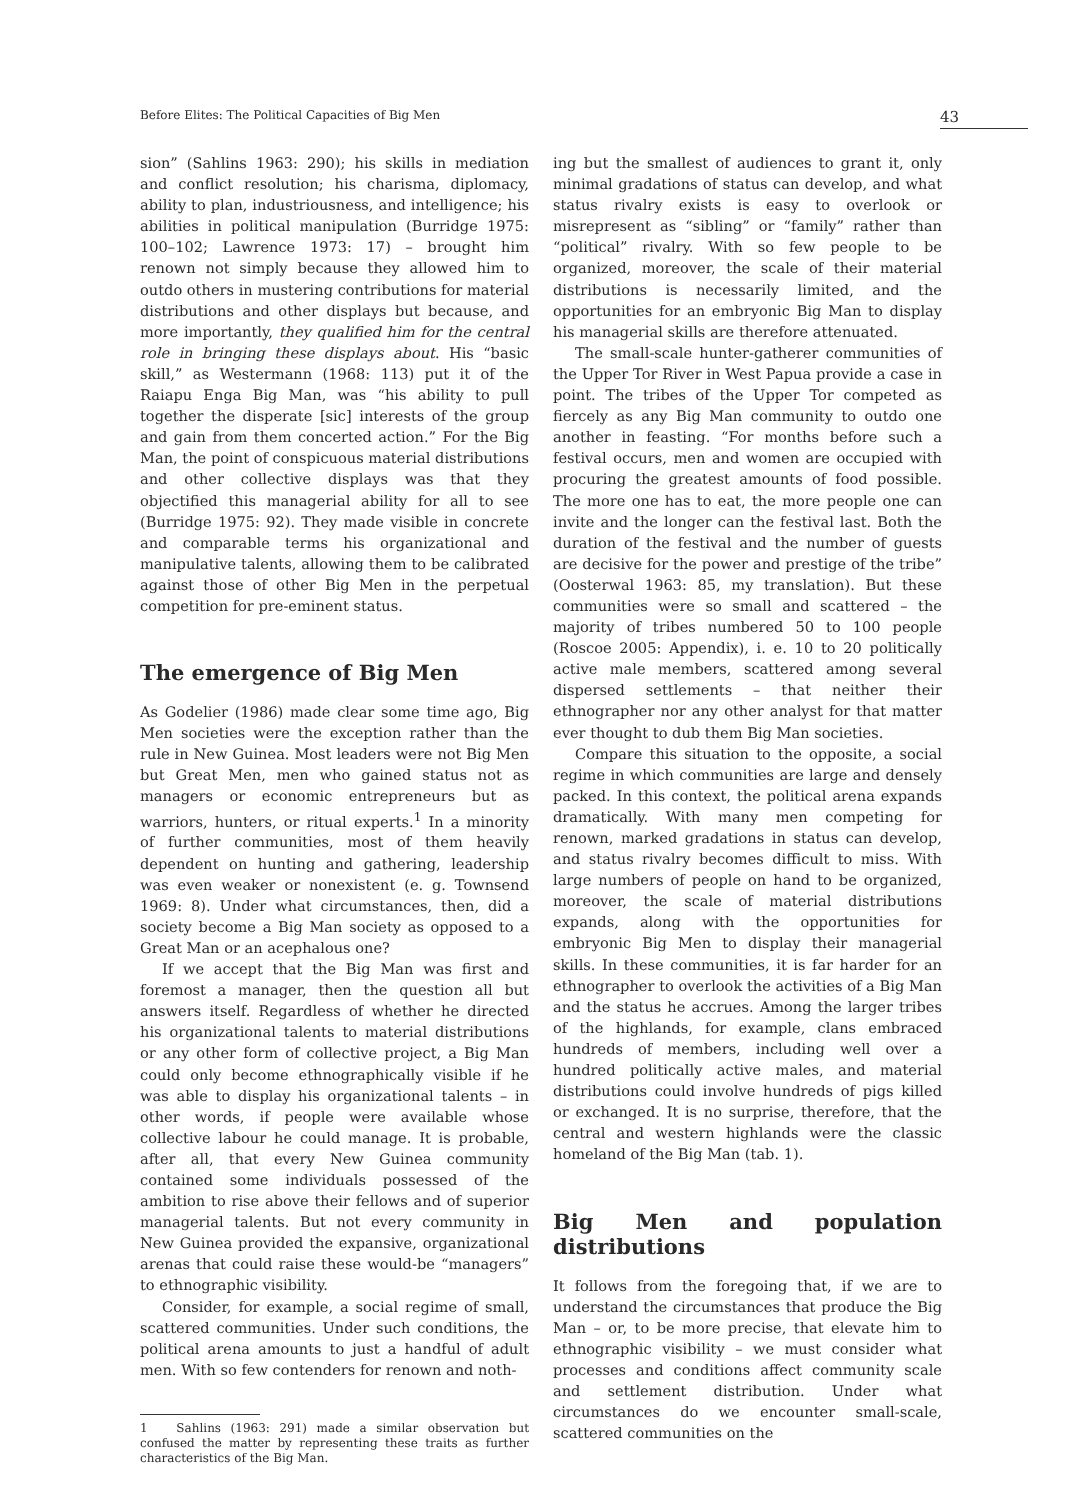Before Elites: The Political Capacities of Big Men 43
sion” (Sahlins 1963: 290); his skills in mediation and conflict resolution; his charisma, diplomacy, ability to plan, industriousness, and intelligence; his abilities in political manipulation (Burridge 1975: 100–102; Lawrence 1973: 17) – brought him renown not simply because they allowed him to outdo others in mustering contributions for material distributions and other displays but because, and more importantly, they qualified him for the central role in bringing these displays about. His “basic skill,” as Westermann (1968: 113) put it of the Raiapu Enga Big Man, was “his ability to pull together the disperate [sic] interests of the group and gain from them concerted action.” For the Big Man, the point of conspicuous material distributions and other collective displays was that they objectified this managerial ability for all to see (Burridge 1975: 92). They made visible in concrete and comparable terms his organizational and manipulative talents, allowing them to be calibrated against those of other Big Men in the perpetual competition for pre-eminent status.
The emergence of Big Men
As Godelier (1986) made clear some time ago, Big Men societies were the exception rather than the rule in New Guinea. Most leaders were not Big Men but Great Men, men who gained status not as managers or economic entrepreneurs but as warriors, hunters, or ritual experts.<sup>1</sup> In a minority of further communities, most of them heavily dependent on hunting and gathering, leadership was even weaker or nonexistent (e. g. Townsend 1969: 8). Under what circumstances, then, did a society become a Big Man society as opposed to a Great Man or an acephalous one?
If we accept that the Big Man was first and foremost a manager, then the question all but answers itself. Regardless of whether he directed his organizational talents to material distributions or any other form of collective project, a Big Man could only become ethnographically visible if he was able to display his organizational talents – in other words, if people were available whose collective labour he could manage. It is probable, after all, that every New Guinea community contained some individuals possessed of the ambition to rise above their fellows and of superior managerial talents. But not every community in New Guinea provided the expansive, organizational arenas that could raise these would-be “managers” to ethnographic visibility.
Consider, for example, a social regime of small, scattered communities. Under such conditions, the political arena amounts to just a handful of adult men. With so few contenders for renown and noth-
1 Sahlins (1963: 291) made a similar observation but confused the matter by representing these traits as further characteristics of the Big Man.
ing but the smallest of audiences to grant it, only minimal gradations of status can develop, and what status rivalry exists is easy to overlook or misrepresent as “sibling” or “family” rather than “political” rivalry. With so few people to be organized, moreover, the scale of their material distributions is necessarily limited, and the opportunities for an embryonic Big Man to display his managerial skills are therefore attenuated.
The small-scale hunter-gatherer communities of the Upper Tor River in West Papua provide a case in point. The tribes of the Upper Tor competed as fiercely as any Big Man community to outdo one another in feasting. “For months before such a festival occurs, men and women are occupied with procuring the greatest amounts of food possible. The more one has to eat, the more people one can invite and the longer can the festival last. Both the duration of the festival and the number of guests are decisive for the power and prestige of the tribe” (Oosterwal 1963: 85, my translation). But these communities were so small and scattered – the majority of tribes numbered 50 to 100 people (Roscoe 2005: Appendix), i. e. 10 to 20 politically active male members, scattered among several dispersed settlements – that neither their ethnographer nor any other analyst for that matter ever thought to dub them Big Man societies.
Compare this situation to the opposite, a social regime in which communities are large and densely packed. In this context, the political arena expands dramatically. With many men competing for renown, marked gradations in status can develop, and status rivalry becomes difficult to miss. With large numbers of people on hand to be organized, moreover, the scale of material distributions expands, along with the opportunities for embryonic Big Men to display their managerial skills. In these communities, it is far harder for an ethnographer to overlook the activities of a Big Man and the status he accrues. Among the larger tribes of the highlands, for example, clans embraced hundreds of members, including well over a hundred politically active males, and material distributions could involve hundreds of pigs killed or exchanged. It is no surprise, therefore, that the central and western highlands were the classic homeland of the Big Man (tab. 1).
Big Men and population distributions
It follows from the foregoing that, if we are to understand the circumstances that produce the Big Man – or, to be more precise, that elevate him to ethnographic visibility – we must consider what processes and conditions affect community scale and settlement distribution. Under what circumstances do we encounter small-scale, scattered communities on the